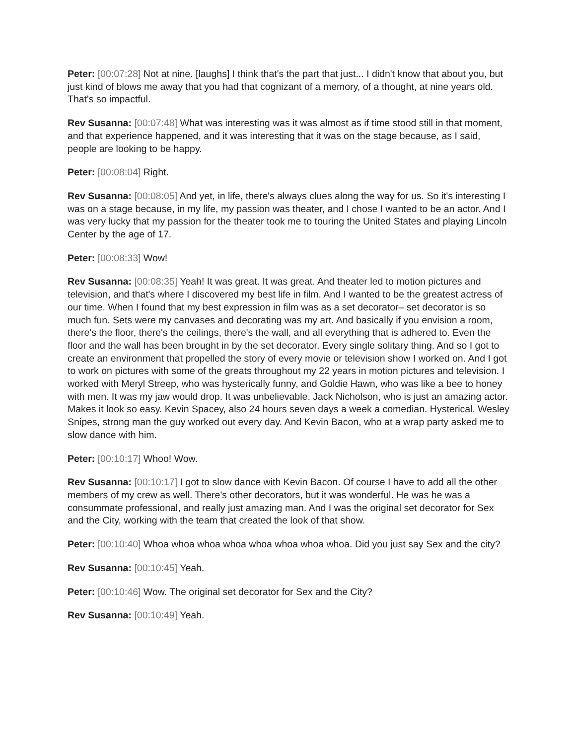Peter: [00:07:28] Not at nine. [laughs] I think that's the part that just... I didn't know that about you, but just kind of blows me away that you had that cognizant of a memory, of a thought, at nine years old. That's so impactful.
Rev Susanna: [00:07:48] What was interesting was it was almost as if time stood still in that moment, and that experience happened, and it was interesting that it was on the stage because, as I said, people are looking to be happy.
Peter: [00:08:04] Right.
Rev Susanna: [00:08:05] And yet, in life, there's always clues along the way for us. So it's interesting I was on a stage because, in my life, my passion was theater, and I chose I wanted to be an actor. And I was very lucky that my passion for the theater took me to touring the United States and playing Lincoln Center by the age of 17.
Peter: [00:08:33] Wow!
Rev Susanna: [00:08:35] Yeah! It was great. It was great. And theater led to motion pictures and television, and that's where I discovered my best life in film. And I wanted to be the greatest actress of our time. When I found that my best expression in film was as a set decorator– set decorator is so much fun. Sets were my canvases and decorating was my art. And basically if you envision a room, there's the floor, there's the ceilings, there's the wall, and all everything that is adhered to. Even the floor and the wall has been brought in by the set decorator. Every single solitary thing. And so I got to create an environment that propelled the story of every movie or television show I worked on. And I got to work on pictures with some of the greats throughout my 22 years in motion pictures and television. I worked with Meryl Streep, who was hysterically funny, and Goldie Hawn, who was like a bee to honey with men. It was my jaw would drop. It was unbelievable. Jack Nicholson, who is just an amazing actor. Makes it look so easy. Kevin Spacey, also 24 hours seven days a week a comedian. Hysterical. Wesley Snipes, strong man the guy worked out every day. And Kevin Bacon, who at a wrap party asked me to slow dance with him.
Peter: [00:10:17] Whoo! Wow.
Rev Susanna: [00:10:17] I got to slow dance with Kevin Bacon. Of course I have to add all the other members of my crew as well. There's other decorators, but it was wonderful. He was he was a consummate professional, and really just amazing man. And I was the original set decorator for Sex and the City, working with the team that created the look of that show.
Peter: [00:10:40] Whoa whoa whoa whoa whoa whoa whoa whoa. Did you just say Sex and the city?
Rev Susanna: [00:10:45] Yeah.
Peter: [00:10:46] Wow. The original set decorator for Sex and the City?
Rev Susanna: [00:10:49] Yeah.